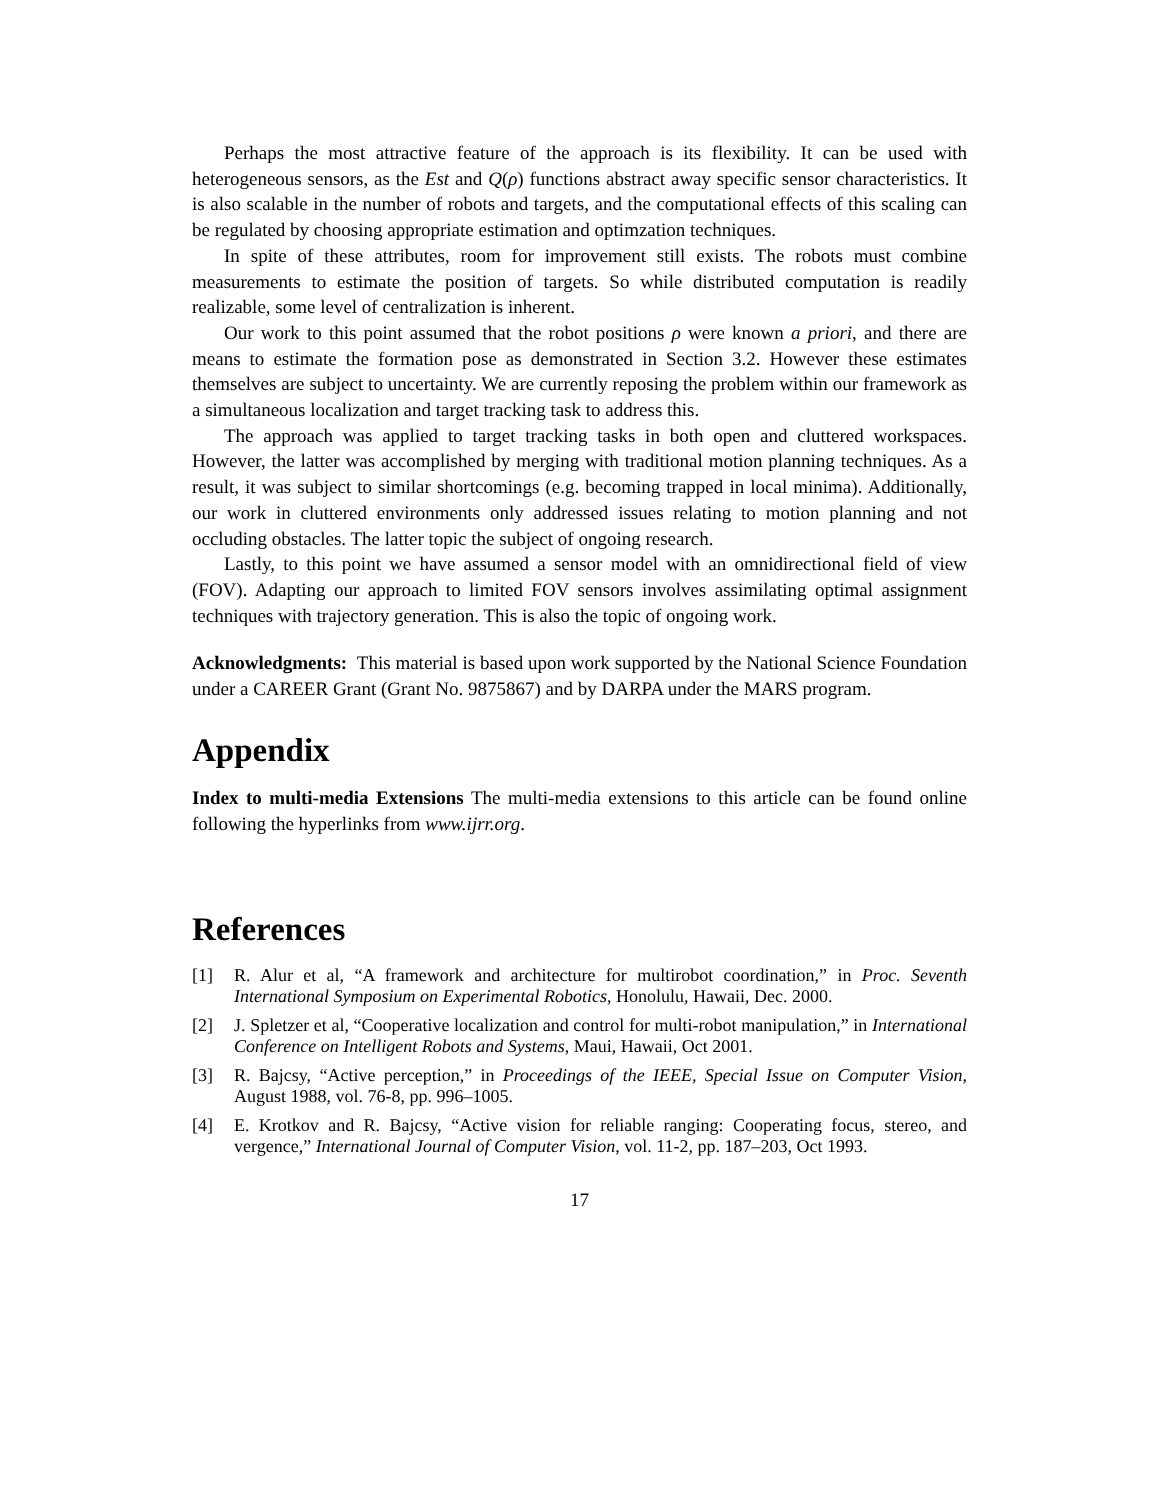Perhaps the most attractive feature of the approach is its flexibility. It can be used with heterogeneous sensors, as the Est and Q(ρ) functions abstract away specific sensor characteristics. It is also scalable in the number of robots and targets, and the computational effects of this scaling can be regulated by choosing appropriate estimation and optimzation techniques.
In spite of these attributes, room for improvement still exists. The robots must combine measurements to estimate the position of targets. So while distributed computation is readily realizable, some level of centralization is inherent.
Our work to this point assumed that the robot positions ρ were known a priori, and there are means to estimate the formation pose as demonstrated in Section 3.2. However these estimates themselves are subject to uncertainty. We are currently reposing the problem within our framework as a simultaneous localization and target tracking task to address this.
The approach was applied to target tracking tasks in both open and cluttered workspaces. However, the latter was accomplished by merging with traditional motion planning techniques. As a result, it was subject to similar shortcomings (e.g. becoming trapped in local minima). Additionally, our work in cluttered environments only addressed issues relating to motion planning and not occluding obstacles. The latter topic the subject of ongoing research.
Lastly, to this point we have assumed a sensor model with an omnidirectional field of view (FOV). Adapting our approach to limited FOV sensors involves assimilating optimal assignment techniques with trajectory generation. This is also the topic of ongoing work.
Acknowledgments: This material is based upon work supported by the National Science Foundation under a CAREER Grant (Grant No. 9875867) and by DARPA under the MARS program.
Appendix
Index to multi-media Extensions The multi-media extensions to this article can be found online following the hyperlinks from www.ijrr.org.
References
[1] R. Alur et al, “A framework and architecture for multirobot coordination,” in Proc. Seventh International Symposium on Experimental Robotics, Honolulu, Hawaii, Dec. 2000.
[2] J. Spletzer et al, “Cooperative localization and control for multi-robot manipulation,” in International Conference on Intelligent Robots and Systems, Maui, Hawaii, Oct 2001.
[3] R. Bajcsy, “Active perception,” in Proceedings of the IEEE, Special Issue on Computer Vision, August 1988, vol. 76-8, pp. 996–1005.
[4] E. Krotkov and R. Bajcsy, “Active vision for reliable ranging: Cooperating focus, stereo, and vergence,” International Journal of Computer Vision, vol. 11-2, pp. 187–203, Oct 1993.
17